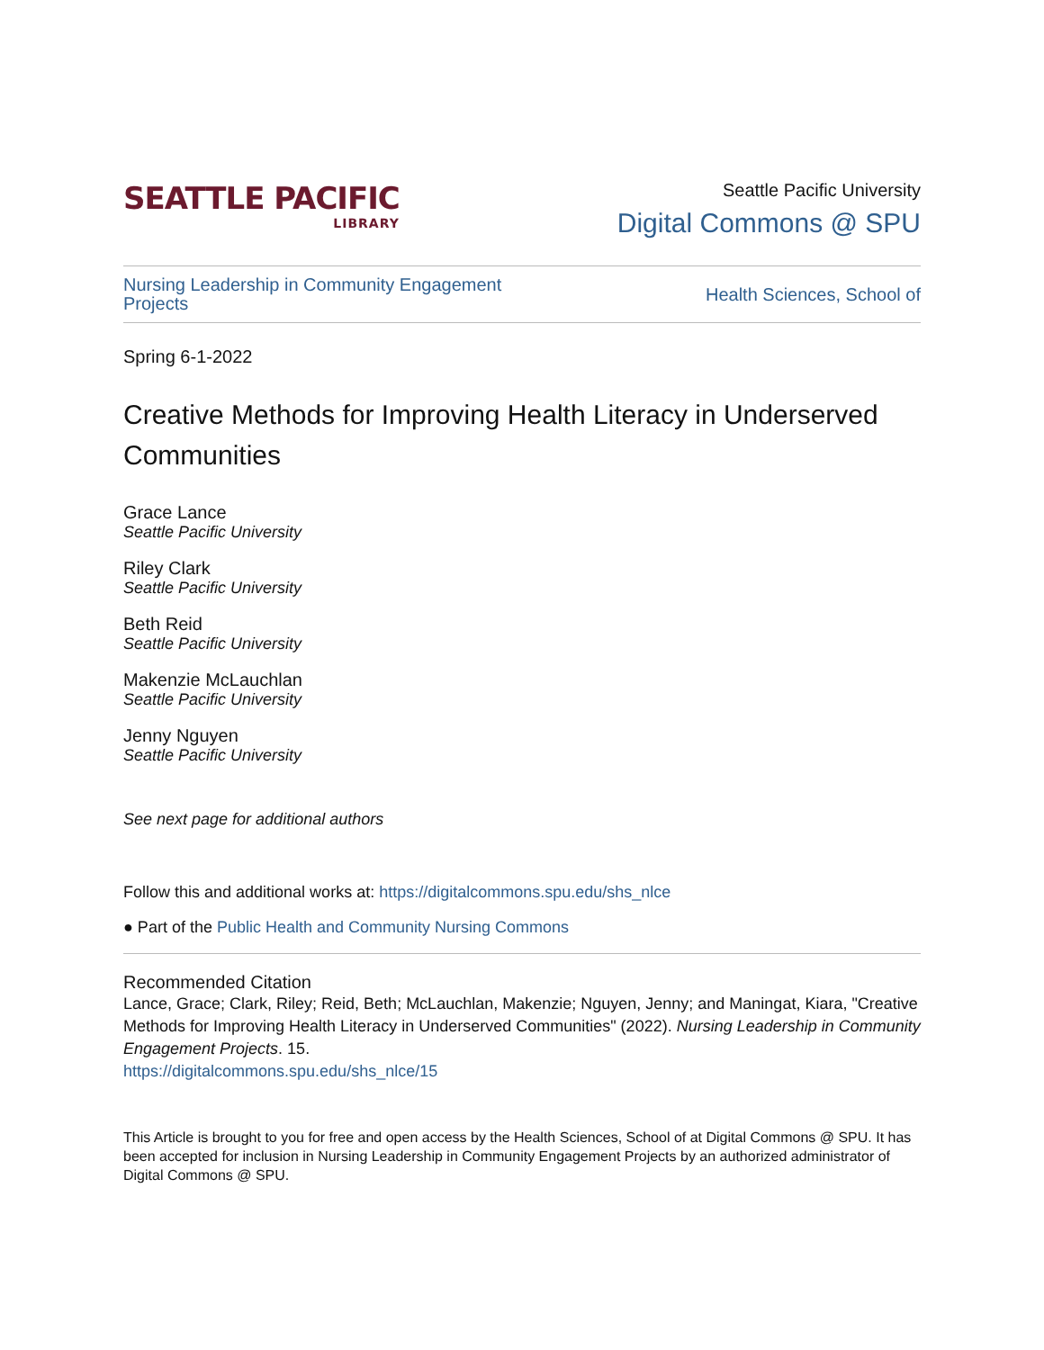SEATTLE PACIFIC
LIBRARY
Seattle Pacific University
Digital Commons @ SPU
Nursing Leadership in Community Engagement Projects
Health Sciences, School of
Spring 6-1-2022
Creative Methods for Improving Health Literacy in Underserved Communities
Grace Lance
Seattle Pacific University
Riley Clark
Seattle Pacific University
Beth Reid
Seattle Pacific University
Makenzie McLauchlan
Seattle Pacific University
Jenny Nguyen
Seattle Pacific University
See next page for additional authors
Follow this and additional works at: https://digitalcommons.spu.edu/shs_nlce
● Part of the Public Health and Community Nursing Commons
Recommended Citation
Lance, Grace; Clark, Riley; Reid, Beth; McLauchlan, Makenzie; Nguyen, Jenny; and Maningat, Kiara, "Creative Methods for Improving Health Literacy in Underserved Communities" (2022). Nursing Leadership in Community Engagement Projects. 15.
https://digitalcommons.spu.edu/shs_nlce/15
This Article is brought to you for free and open access by the Health Sciences, School of at Digital Commons @ SPU. It has been accepted for inclusion in Nursing Leadership in Community Engagement Projects by an authorized administrator of Digital Commons @ SPU.